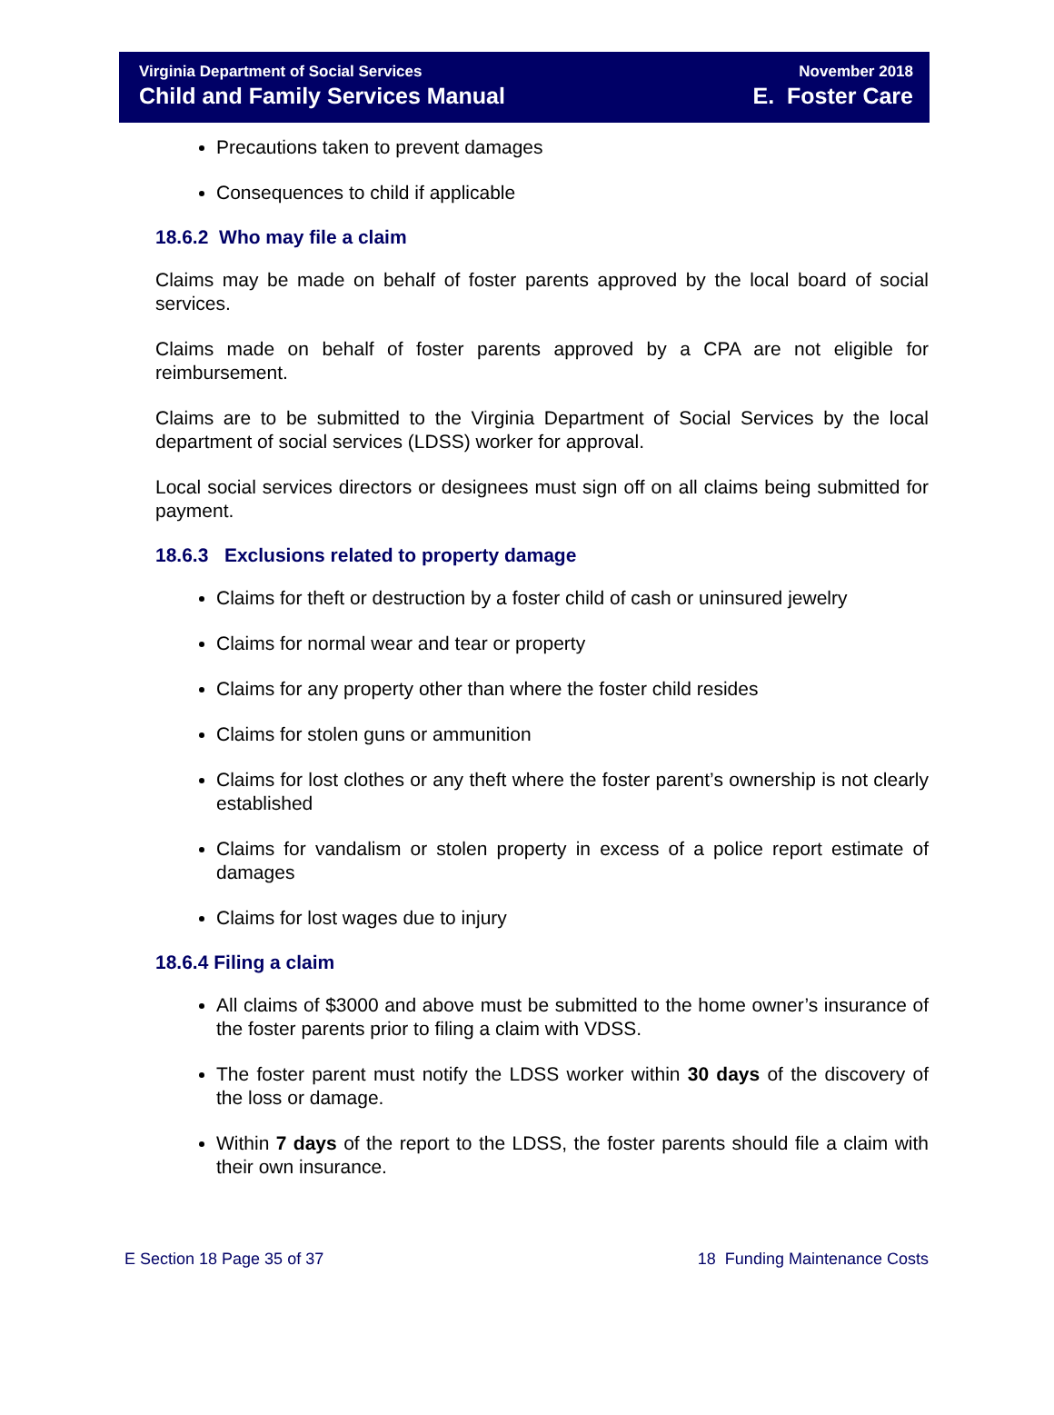Virginia Department of Social Services
Child and Family Services Manual
November 2018
E. Foster Care
Precautions taken to prevent damages
Consequences to child if applicable
18.6.2 Who may file a claim
Claims may be made on behalf of foster parents approved by the local board of social services.
Claims made on behalf of foster parents approved by a CPA are not eligible for reimbursement.
Claims are to be submitted to the Virginia Department of Social Services by the local department of social services (LDSS) worker for approval.
Local social services directors or designees must sign off on all claims being submitted for payment.
18.6.3 Exclusions related to property damage
Claims for theft or destruction by a foster child of cash or uninsured jewelry
Claims for normal wear and tear or property
Claims for any property other than where the foster child resides
Claims for stolen guns or ammunition
Claims for lost clothes or any theft where the foster parent’s ownership is not clearly established
Claims for vandalism or stolen property in excess of a police report estimate of damages
Claims for lost wages due to injury
18.6.4 Filing a claim
All claims of $3000 and above must be submitted to the home owner’s insurance of the foster parents prior to filing a claim with VDSS.
The foster parent must notify the LDSS worker within 30 days of the discovery of the loss or damage.
Within 7 days of the report to the LDSS, the foster parents should file a claim with their own insurance.
E Section 18 Page 35 of 37 18 Funding Maintenance Costs